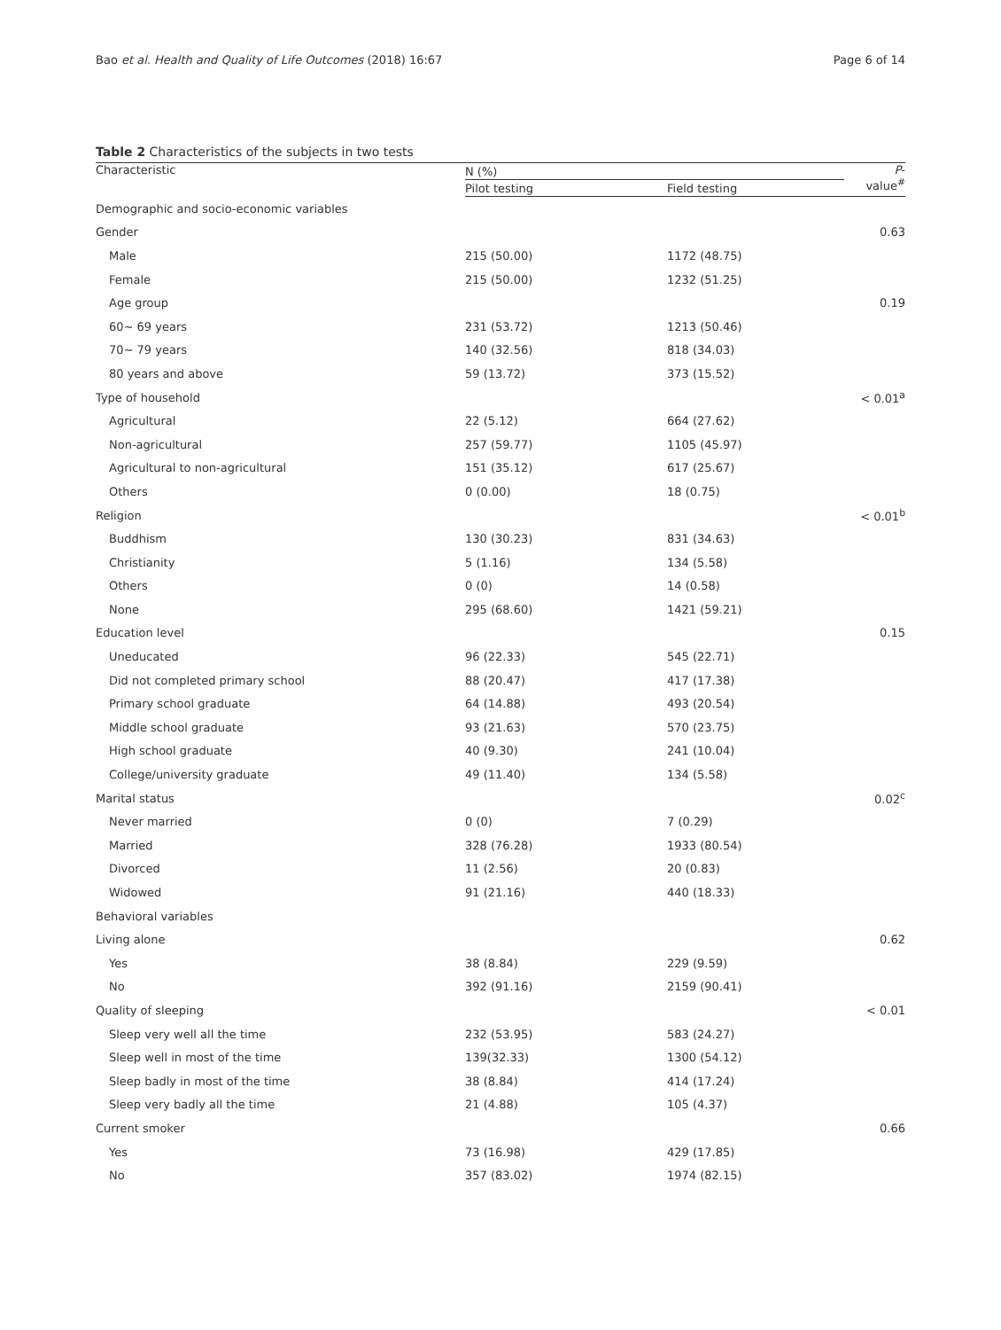Bao et al. Health and Quality of Life Outcomes (2018) 16:67 Page 6 of 14
Table 2 Characteristics of the subjects in two tests
| Characteristic | N (%) | | P - value<sup>#</sup> |
| --- | --- | --- | --- |
| | Pilot testing | Field testing | |
| Demographic and socio-economic variables | | | |
| Gender | | | 0.63 |
| Male | 215 (50.00) | 1172 (48.75) | |
| Female | 215 (50.00) | 1232 (51.25) | |
| Age group | | | 0.19 |
| 60~ 69 years | 231 (53.72) | 1213 (50.46) | |
| 70~ 79 years | 140 (32.56) | 818 (34.03) | |
| 80 years and above | 59 (13.72) | 373 (15.52) | |
| Type of household | | | < 0.01<sup>a</sup> |
| Agricultural | 22 (5.12) | 664 (27.62) | |
| Non-agricultural | 257 (59.77) | 1105 (45.97) | |
| Agricultural to non-agricultural | 151 (35.12) | 617 (25.67) | |
| Others | 0 (0.00) | 18 (0.75) | |
| Religion | | | < 0.01<sup>b</sup> |
| Buddhism | 130 (30.23) | 831 (34.63) | |
| Christianity | 5 (1.16) | 134 (5.58) | |
| Others | 0 (0) | 14 (0.58) | |
| None | 295 (68.60) | 1421 (59.21) | |
| Education level | | | 0.15 |
| Uneducated | 96 (22.33) | 545 (22.71) | |
| Did not completed primary school | 88 (20.47) | 417 (17.38) | |
| Primary school graduate | 64 (14.88) | 493 (20.54) | |
| Middle school graduate | 93 (21.63) | 570 (23.75) | |
| High school graduate | 40 (9.30) | 241 (10.04) | |
| College/university graduate | 49 (11.40) | 134 (5.58) | |
| Marital status | | | 0.02<sup>c</sup> |
| Never married | 0 (0) | 7 (0.29) | |
| Married | 328 (76.28) | 1933 (80.54) | |
| Divorced | 11 (2.56) | 20 (0.83) | |
| Widowed | 91 (21.16) | 440 (18.33) | |
| Behavioral variables | | | |
| Living alone | | | 0.62 |
| Yes | 38 (8.84) | 229 (9.59) | |
| No | 392 (91.16) | 2159 (90.41) | |
| Quality of sleeping | | | < 0.01 |
| Sleep very well all the time | 232 (53.95) | 583 (24.27) | |
| Sleep well in most of the time | 139(32.33) | 1300 (54.12) | |
| Sleep badly in most of the time | 38 (8.84) | 414 (17.24) | |
| Sleep very badly all the time | 21 (4.88) | 105 (4.37) | |
| Current smoker | | | 0.66 |
| Yes | 73 (16.98) | 429 (17.85) | |
| No | 357 (83.02) | 1974 (82.15) | |